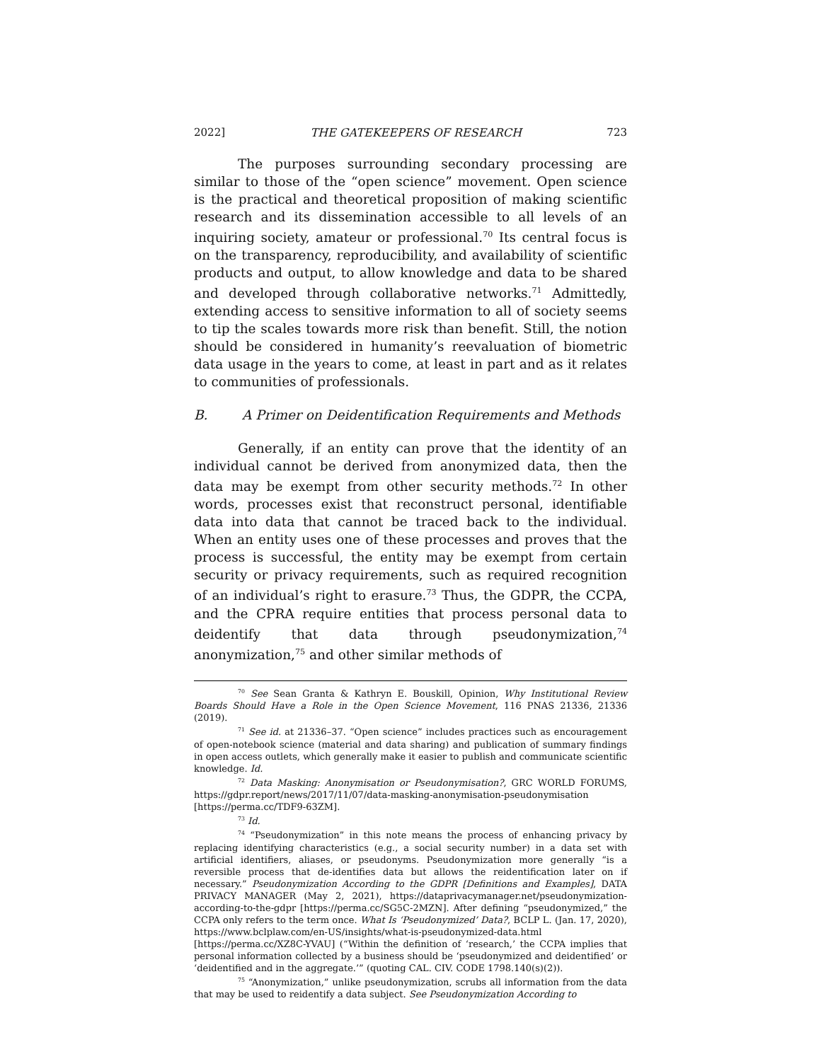2022] THE GATEKEEPERS OF RESEARCH 723
The purposes surrounding secondary processing are similar to those of the “open science” movement. Open science is the practical and theoretical proposition of making scientific research and its dissemination accessible to all levels of an inquiring society, amateur or professional.<sup>70</sup> Its central focus is on the transparency, reproducibility, and availability of scientific products and output, to allow knowledge and data to be shared and developed through collaborative networks.<sup>71</sup> Admittedly, extending access to sensitive information to all of society seems to tip the scales towards more risk than benefit. Still, the notion should be considered in humanity’s reevaluation of biometric data usage in the years to come, at least in part and as it relates to communities of professionals.
B. A Primer on Deidentification Requirements and Methods
Generally, if an entity can prove that the identity of an individual cannot be derived from anonymized data, then the data may be exempt from other security methods.<sup>72</sup> In other words, processes exist that reconstruct personal, identifiable data into data that cannot be traced back to the individual. When an entity uses one of these processes and proves that the process is successful, the entity may be exempt from certain security or privacy requirements, such as required recognition of an individual’s right to erasure.<sup>73</sup> Thus, the GDPR, the CCPA, and the CPRA require entities that process personal data to deidentify that data through pseudonymization,<sup>74</sup> anonymization,<sup>75</sup> and other similar methods of
<sup>70</sup> See Sean Granta & Kathryn E. Bouskill, Opinion, Why Institutional Review Boards Should Have a Role in the Open Science Movement, 116 PNAS 21336, 21336 (2019).
<sup>71</sup> See id. at 21336–37. “Open science” includes practices such as encouragement of open-notebook science (material and data sharing) and publication of summary findings in open access outlets, which generally make it easier to publish and communicate scientific knowledge. Id.
<sup>72</sup> Data Masking: Anonymisation or Pseudonymisation?, GRC WORLD FORUMS, https://gdpr.report/news/2017/11/07/data-masking-anonymisation-pseudonymisation [https://perma.cc/TDF9-63ZM].
<sup>73</sup> Id.
<sup>74</sup> “Pseudonymization” in this note means the process of enhancing privacy by replacing identifying characteristics (e.g., a social security number) in a data set with artificial identifiers, aliases, or pseudonyms. Pseudonymization more generally “is a reversible process that de-identifies data but allows the reidentification later on if necessary.” Pseudonymization According to the GDPR [Definitions and Examples], DATA PRIVACY MANAGER (May 2, 2021), https://dataprivacymanager.net/pseudonymization-according-to-the-gdpr [https://perma.cc/SG5C-2MZN]. After defining “pseudonymized,” the CCPA only refers to the term once. What Is ‘Pseudonymized’ Data?, BCLP L. (Jan. 17, 2020), https://www.bclplaw.com/en-US/insights/what-is-pseudonymized-data.html [https://perma.cc/XZ8C-YVAU] (“Within the definition of ‘research,’ the CCPA implies that personal information collected by a business should be ‘pseudonymized and deidentified’ or ‘deidentified and in the aggregate.’” (quoting CAL. CIV. CODE 1798.140(s)(2)).
<sup>75</sup> “Anonymization,” unlike pseudonymization, scrubs all information from the data that may be used to reidentify a data subject. See Pseudonymization According to